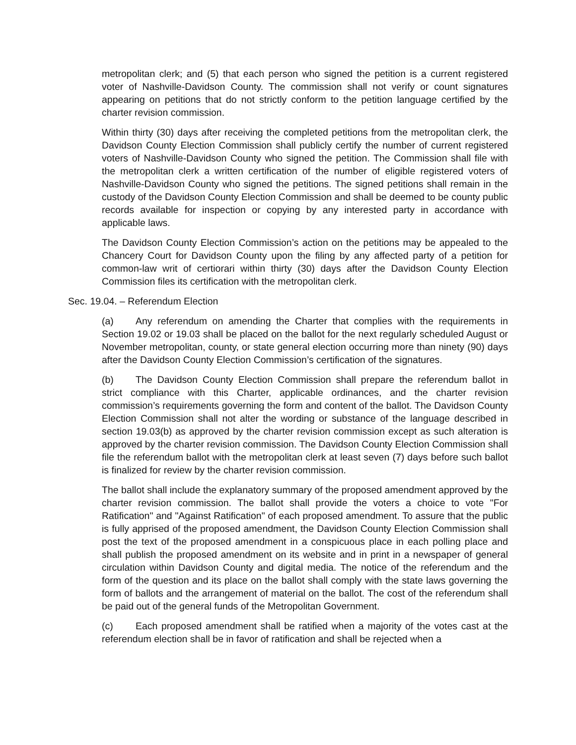metropolitan clerk; and (5) that each person who signed the petition is a current registered voter of Nashville-Davidson County. The commission shall not verify or count signatures appearing on petitions that do not strictly conform to the petition language certified by the charter revision commission.
Within thirty (30) days after receiving the completed petitions from the metropolitan clerk, the Davidson County Election Commission shall publicly certify the number of current registered voters of Nashville-Davidson County who signed the petition. The Commission shall file with the metropolitan clerk a written certification of the number of eligible registered voters of Nashville-Davidson County who signed the petitions. The signed petitions shall remain in the custody of the Davidson County Election Commission and shall be deemed to be county public records available for inspection or copying by any interested party in accordance with applicable laws.
The Davidson County Election Commission’s action on the petitions may be appealed to the Chancery Court for Davidson County upon the filing by any affected party of a petition for common-law writ of certiorari within thirty (30) days after the Davidson County Election Commission files its certification with the metropolitan clerk.
Sec. 19.04. – Referendum Election
(a) Any referendum on amending the Charter that complies with the requirements in Section 19.02 or 19.03 shall be placed on the ballot for the next regularly scheduled August or November metropolitan, county, or state general election occurring more than ninety (90) days after the Davidson County Election Commission’s certification of the signatures.
(b) The Davidson County Election Commission shall prepare the referendum ballot in strict compliance with this Charter, applicable ordinances, and the charter revision commission’s requirements governing the form and content of the ballot. The Davidson County Election Commission shall not alter the wording or substance of the language described in section 19.03(b) as approved by the charter revision commission except as such alteration is approved by the charter revision commission. The Davidson County Election Commission shall file the referendum ballot with the metropolitan clerk at least seven (7) days before such ballot is finalized for review by the charter revision commission.
The ballot shall include the explanatory summary of the proposed amendment approved by the charter revision commission. The ballot shall provide the voters a choice to vote "For Ratification" and "Against Ratification" of each proposed amendment. To assure that the public is fully apprised of the proposed amendment, the Davidson County Election Commission shall post the text of the proposed amendment in a conspicuous place in each polling place and shall publish the proposed amendment on its website and in print in a newspaper of general circulation within Davidson County and digital media. The notice of the referendum and the form of the question and its place on the ballot shall comply with the state laws governing the form of ballots and the arrangement of material on the ballot. The cost of the referendum shall be paid out of the general funds of the Metropolitan Government.
(c) Each proposed amendment shall be ratified when a majority of the votes cast at the referendum election shall be in favor of ratification and shall be rejected when a